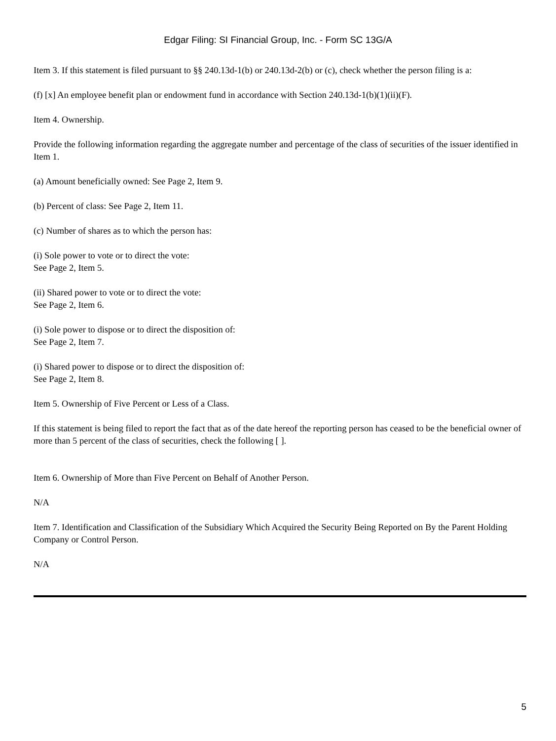Edgar Filing: SI Financial Group, Inc. - Form SC 13G/A
Item 3. If this statement is filed pursuant to §§ 240.13d-1(b) or 240.13d-2(b) or (c), check whether the person filing is a:
(f) [x] An employee benefit plan or endowment fund in accordance with Section 240.13d-1(b)(1)(ii)(F).
Item 4. Ownership.
Provide the following information regarding the aggregate number and percentage of the class of securities of the issuer identified in Item 1.
(a) Amount beneficially owned: See Page 2, Item 9.
(b) Percent of class: See Page 2, Item 11.
(c) Number of shares as to which the person has:
(i) Sole power to vote or to direct the vote:
See Page 2, Item 5.
(ii) Shared power to vote or to direct the vote:
See Page 2, Item 6.
(i) Sole power to dispose or to direct the disposition of:
See Page 2, Item 7.
(i) Shared power to dispose or to direct the disposition of:
See Page 2, Item 8.
Item 5. Ownership of Five Percent or Less of a Class.
If this statement is being filed to report the fact that as of the date hereof the reporting person has ceased to be the beneficial owner of more than 5 percent of the class of securities, check the following [ ].
Item 6. Ownership of More than Five Percent on Behalf of Another Person.
N/A
Item 7. Identification and Classification of the Subsidiary Which Acquired the Security Being Reported on By the Parent Holding Company or Control Person.
N/A
5